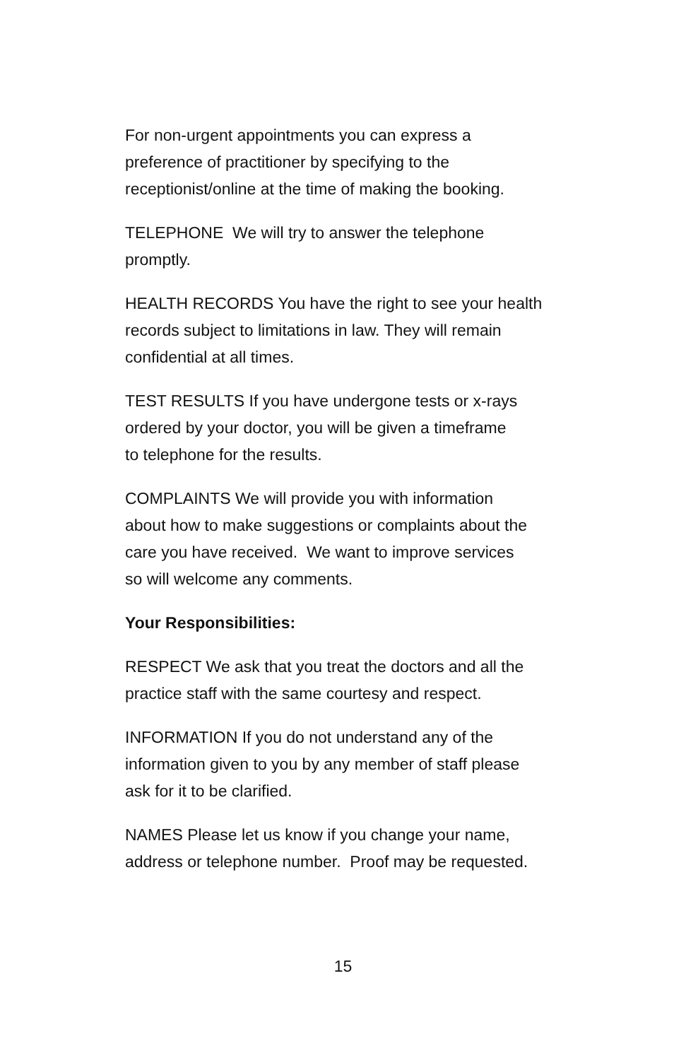For non-urgent appointments you can express a
preference of practitioner by specifying to the
receptionist/online at the time of making the booking.
TELEPHONE We will try to answer the telephone
promptly.
HEALTH RECORDS You have the right to see your health
records subject to limitations in law. They will remain
confidential at all times.
TEST RESULTS If you have undergone tests or x-rays
ordered by your doctor, you will be given a timeframe
to telephone for the results.
COMPLAINTS We will provide you with information
about how to make suggestions or complaints about the
care you have received. We want to improve services
so will welcome any comments.
Your Responsibilities:
RESPECT We ask that you treat the doctors and all the
practice staff with the same courtesy and respect.
INFORMATION If you do not understand any of the
information given to you by any member of staff please
ask for it to be clarified.
NAMES Please let us know if you change your name,
address or telephone number. Proof may be requested.
15